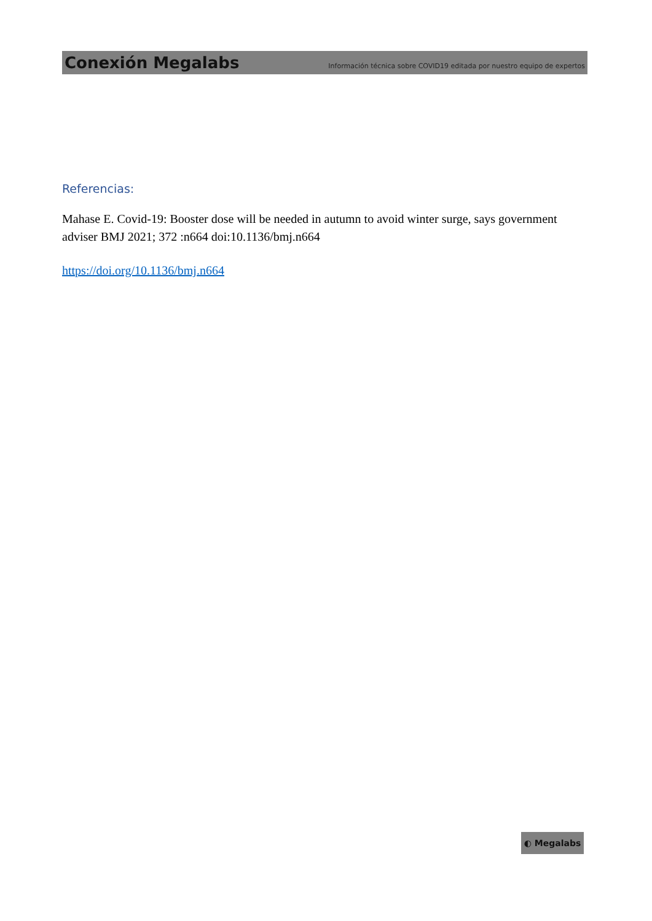Conexión Megalabs Información técnica sobre COVID19 editada por nuestro equipo de expertos
Referencias:
Mahase E. Covid-19: Booster dose will be needed in autumn to avoid winter surge, says government adviser BMJ 2021; 372 :n664 doi:10.1136/bmj.n664
https://doi.org/10.1136/bmj.n664
◐ Megalabs